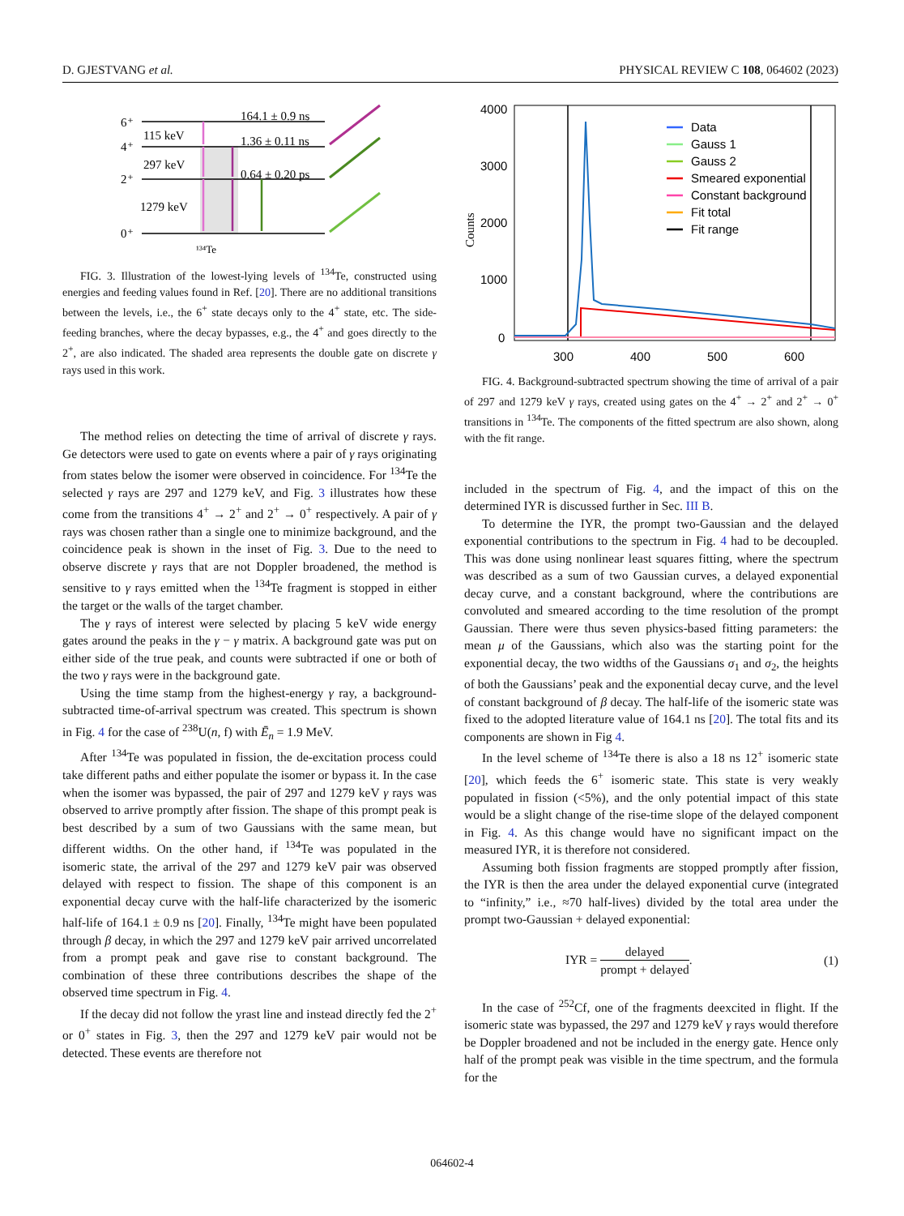D. GJESTVANG et al. PHYSICAL REVIEW C 108, 064602 (2023)
6⁺
4⁺
2⁺
0⁺
115 keV
297 keV
1279 keV
164.1 ± 0.9 ns
1.36 ± 0.11 ns
0.64 ± 0.20 ps
¹³⁴Te
FIG. 3. Illustration of the lowest-lying levels of <sup>134</sup>Te, constructed using energies and feeding values found in Ref. [20]. There are no additional transitions between the levels, i.e., the 6<sup>+</sup> state decays only to the 4<sup>+</sup> state, etc. The side-feeding branches, where the decay bypasses, e.g., the 4<sup>+</sup> and goes directly to the 2<sup>+</sup>, are also indicated. The shaded area represents the double gate on discrete γ rays used in this work.
The method relies on detecting the time of arrival of discrete γ rays. Ge detectors were used to gate on events where a pair of γ rays originating from states below the isomer were observed in coincidence. For <sup>134</sup>Te the selected γ rays are 297 and 1279 keV, and Fig. 3 illustrates how these come from the transitions 4<sup>+</sup> → 2<sup>+</sup> and 2<sup>+</sup> → 0<sup>+</sup> respectively. A pair of γ rays was chosen rather than a single one to minimize background, and the coincidence peak is shown in the inset of Fig. 3. Due to the need to observe discrete γ rays that are not Doppler broadened, the method is sensitive to γ rays emitted when the <sup>134</sup>Te fragment is stopped in either the target or the walls of the target chamber.
The γ rays of interest were selected by placing 5 keV wide energy gates around the peaks in the γ − γ matrix. A background gate was put on either side of the true peak, and counts were subtracted if one or both of the two γ rays were in the background gate.
Using the time stamp from the highest-energy γ ray, a background-subtracted time-of-arrival spectrum was created. This spectrum is shown in Fig. 4 for the case of <sup>238</sup>U(n, f) with Ē<sub>n</sub> = 1.9 MeV.
After <sup>134</sup>Te was populated in fission, the de-excitation process could take different paths and either populate the isomer or bypass it. In the case when the isomer was bypassed, the pair of 297 and 1279 keV γ rays was observed to arrive promptly after fission. The shape of this prompt peak is best described by a sum of two Gaussians with the same mean, but different widths. On the other hand, if <sup>134</sup>Te was populated in the isomeric state, the arrival of the 297 and 1279 keV pair was observed delayed with respect to fission. The shape of this component is an exponential decay curve with the half-life characterized by the isomeric half-life of 164.1 ± 0.9 ns [20]. Finally, <sup>134</sup>Te might have been populated through β decay, in which the 297 and 1279 keV pair arrived uncorrelated from a prompt peak and gave rise to constant background. The combination of these three contributions describes the shape of the observed time spectrum in Fig. 4.
If the decay did not follow the yrast line and instead directly fed the 2<sup>+</sup> or 0<sup>+</sup> states in Fig. 3, then the 297 and 1279 keV pair would not be detected. These events are therefore not
4000
3000
2000
1000
0
300
400
500
600
Counts
Data
Gauss 1
Gauss 2
Smeared exponential
Constant background
Fit total
Fit range
FIG. 4. Background-subtracted spectrum showing the time of arrival of a pair of 297 and 1279 keV γ rays, created using gates on the 4<sup>+</sup> → 2<sup>+</sup> and 2<sup>+</sup> → 0<sup>+</sup> transitions in <sup>134</sup>Te. The components of the fitted spectrum are also shown, along with the fit range.
included in the spectrum of Fig. 4, and the impact of this on the determined IYR is discussed further in Sec. III B.
To determine the IYR, the prompt two-Gaussian and the delayed exponential contributions to the spectrum in Fig. 4 had to be decoupled. This was done using nonlinear least squares fitting, where the spectrum was described as a sum of two Gaussian curves, a delayed exponential decay curve, and a constant background, where the contributions are convoluted and smeared according to the time resolution of the prompt Gaussian. There were thus seven physics-based fitting parameters: the mean μ of the Gaussians, which also was the starting point for the exponential decay, the two widths of the Gaussians σ<sub>1</sub> and σ<sub>2</sub>, the heights of both the Gaussians’ peak and the exponential decay curve, and the level of constant background of β decay. The half-life of the isomeric state was fixed to the adopted literature value of 164.1 ns [20]. The total fits and its components are shown in Fig 4.
In the level scheme of <sup>134</sup>Te there is also a 18 ns 12<sup>+</sup> isomeric state [20], which feeds the 6<sup>+</sup> isomeric state. This state is very weakly populated in fission (<5%), and the only potential impact of this state would be a slight change of the rise-time slope of the delayed component in Fig. 4. As this change would have no significant impact on the measured IYR, it is therefore not considered.
Assuming both fission fragments are stopped promptly after fission, the IYR is then the area under the delayed exponential curve (integrated to “infinity,” i.e., ≈70 half-lives) divided by the total area under the prompt two-Gaussian + delayed exponential:
IYR = delayed prompt + delayed. (1)
In the case of <sup>252</sup>Cf, one of the fragments deexcited in flight. If the isomeric state was bypassed, the 297 and 1279 keV γ rays would therefore be Doppler broadened and not be included in the energy gate. Hence only half of the prompt peak was visible in the time spectrum, and the formula for the
064602-4